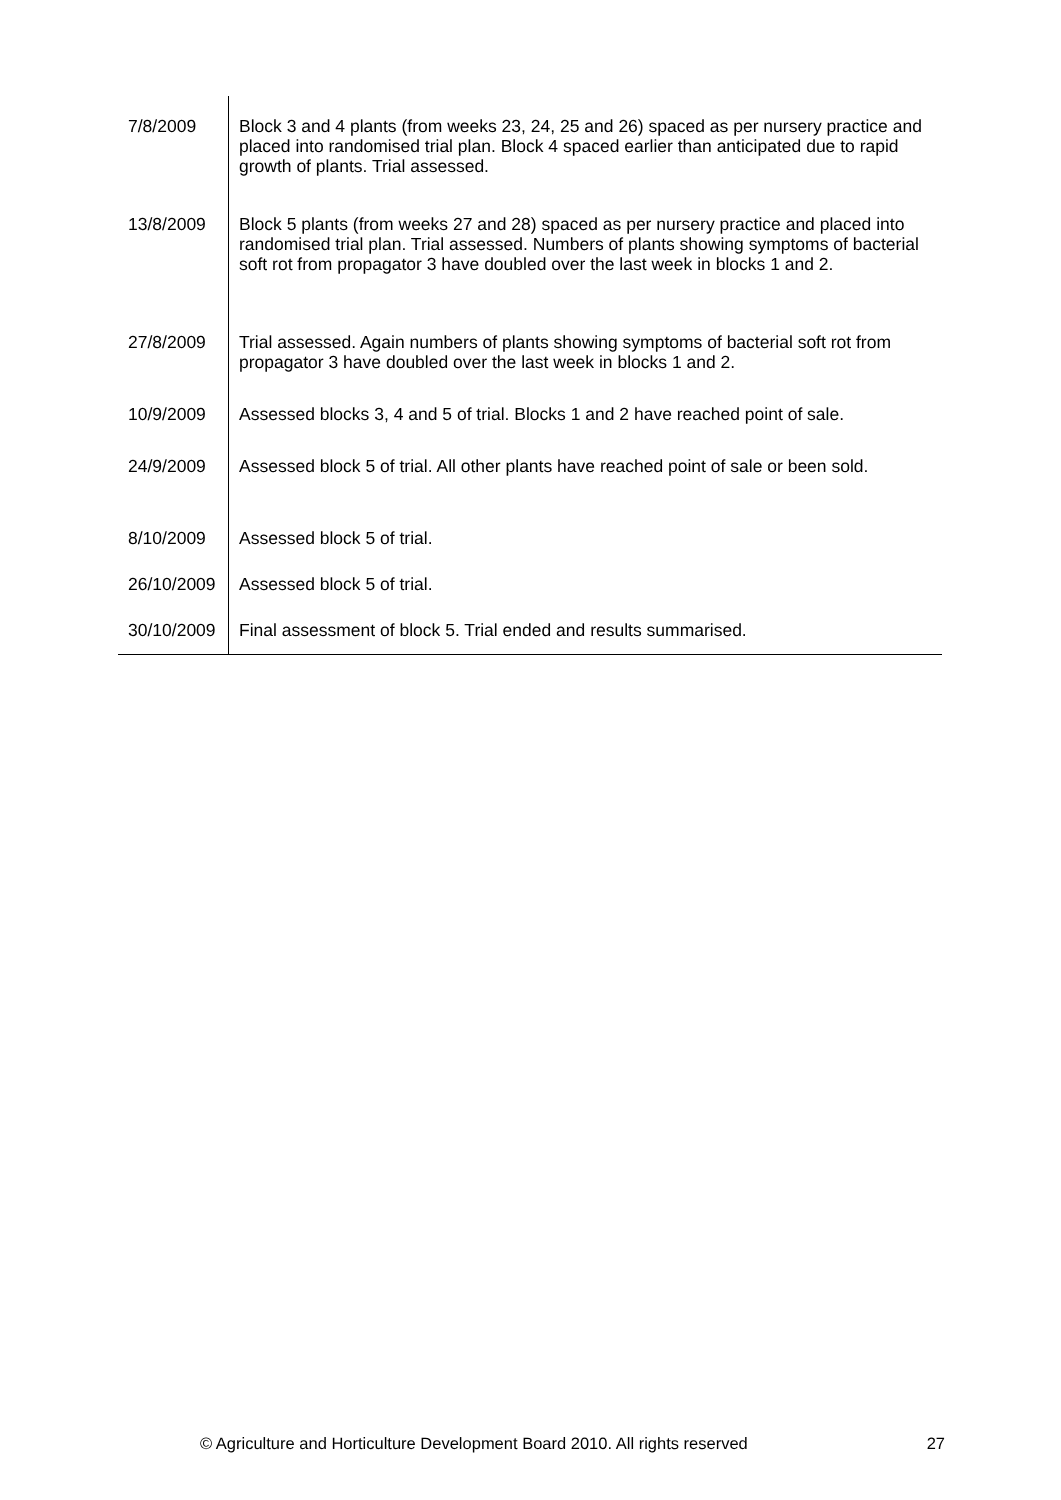| 7/8/2009 | Block 3 and 4 plants (from weeks 23, 24, 25 and 26) spaced as per nursery practice and placed into randomised trial plan. Block 4 spaced earlier than anticipated due to rapid growth of plants. Trial assessed. |
| 13/8/2009 | Block 5 plants (from weeks 27 and 28) spaced as per nursery practice and placed into randomised trial plan. Trial assessed. Numbers of plants showing symptoms of bacterial soft rot from propagator 3 have doubled over the last week in blocks 1 and 2. |
| 27/8/2009 | Trial assessed. Again numbers of plants showing symptoms of bacterial soft rot from propagator 3 have doubled over the last week in blocks 1 and 2. |
| 10/9/2009 | Assessed blocks 3, 4 and 5 of trial. Blocks 1 and 2 have reached point of sale. |
| 24/9/2009 | Assessed block 5 of trial. All other plants have reached point of sale or been sold. |
| 8/10/2009 | Assessed block 5 of trial. |
| 26/10/2009 | Assessed block 5 of trial. |
| 30/10/2009 | Final assessment of block 5. Trial ended and results summarised. |
© Agriculture and Horticulture Development Board 2010. All rights reserved 27